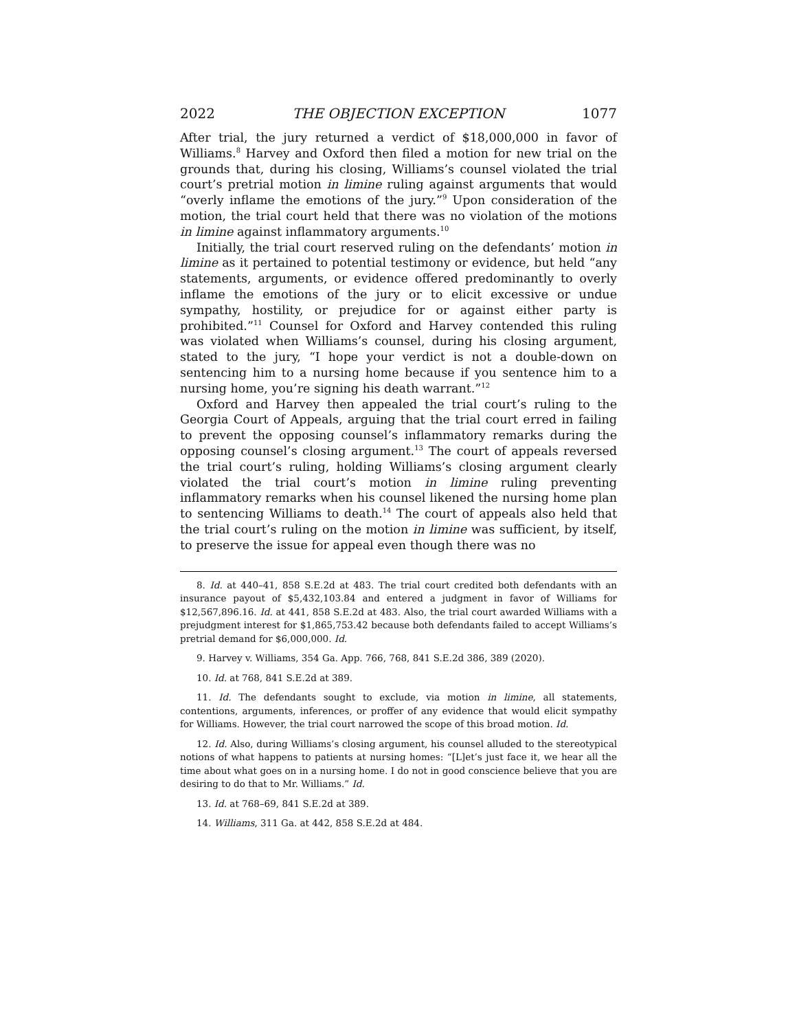2022 THE OBJECTION EXCEPTION 1077
After trial, the jury returned a verdict of $18,000,000 in favor of Williams.<sup>8</sup> Harvey and Oxford then filed a motion for new trial on the grounds that, during his closing, Williams’s counsel violated the trial court’s pretrial motion in limine ruling against arguments that would “overly inflame the emotions of the jury.”<sup>9</sup> Upon consideration of the motion, the trial court held that there was no violation of the motions in limine against inflammatory arguments.<sup>10</sup>
Initially, the trial court reserved ruling on the defendants’ motion in limine as it pertained to potential testimony or evidence, but held “any statements, arguments, or evidence offered predominantly to overly inflame the emotions of the jury or to elicit excessive or undue sympathy, hostility, or prejudice for or against either party is prohibited.”<sup>11</sup> Counsel for Oxford and Harvey contended this ruling was violated when Williams’s counsel, during his closing argument, stated to the jury, “I hope your verdict is not a double-down on sentencing him to a nursing home because if you sentence him to a nursing home, you’re signing his death warrant.”<sup>12</sup>
Oxford and Harvey then appealed the trial court’s ruling to the Georgia Court of Appeals, arguing that the trial court erred in failing to prevent the opposing counsel’s inflammatory remarks during the opposing counsel’s closing argument.<sup>13</sup> The court of appeals reversed the trial court’s ruling, holding Williams’s closing argument clearly violated the trial court’s motion in limine ruling preventing inflammatory remarks when his counsel likened the nursing home plan to sentencing Williams to death.<sup>14</sup> The court of appeals also held that the trial court’s ruling on the motion in limine was sufficient, by itself, to preserve the issue for appeal even though there was no
8. Id. at 440–41, 858 S.E.2d at 483. The trial court credited both defendants with an insurance payout of $5,432,103.84 and entered a judgment in favor of Williams for $12,567,896.16. Id. at 441, 858 S.E.2d at 483. Also, the trial court awarded Williams with a prejudgment interest for $1,865,753.42 because both defendants failed to accept Williams’s pretrial demand for $6,000,000. Id.
9. Harvey v. Williams, 354 Ga. App. 766, 768, 841 S.E.2d 386, 389 (2020).
10. Id. at 768, 841 S.E.2d at 389.
11. Id. The defendants sought to exclude, via motion in limine, all statements, contentions, arguments, inferences, or proffer of any evidence that would elicit sympathy for Williams. However, the trial court narrowed the scope of this broad motion. Id.
12. Id. Also, during Williams’s closing argument, his counsel alluded to the stereotypical notions of what happens to patients at nursing homes: “[L]et’s just face it, we hear all the time about what goes on in a nursing home. I do not in good conscience believe that you are desiring to do that to Mr. Williams.” Id.
13. Id. at 768–69, 841 S.E.2d at 389.
14. Williams, 311 Ga. at 442, 858 S.E.2d at 484.